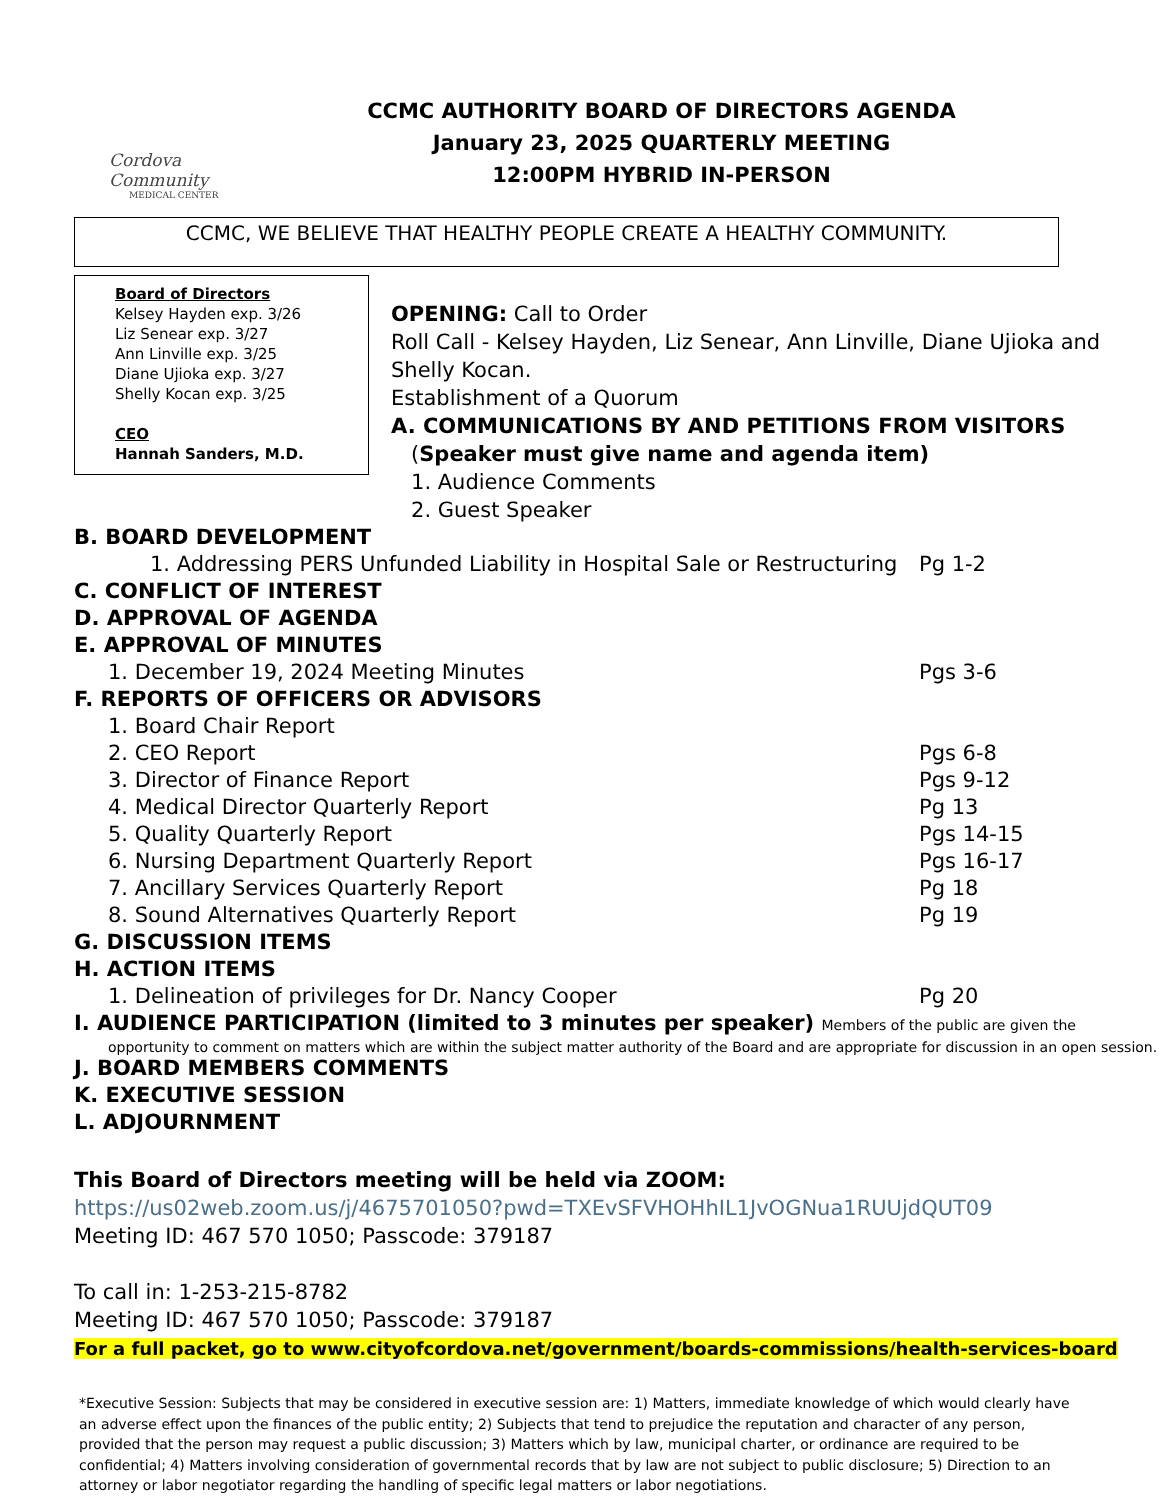Cordova Community
MEDICAL CENTER
CCMC AUTHORITY BOARD OF DIRECTORS AGENDA
January 23, 2025 QUARTERLY MEETING
12:00PM HYBRID IN-PERSON
CCMC, WE BELIEVE THAT HEALTHY PEOPLE CREATE A HEALTHY COMMUNITY.
Board of Directors
Kelsey Hayden exp. 3/26
Liz Senear exp. 3/27
Ann Linville exp. 3/25
Diane Ujioka exp. 3/27
Shelly Kocan exp. 3/25
CEO
Hannah Sanders, M.D.
OPENING: Call to Order
Roll Call - Kelsey Hayden, Liz Senear, Ann Linville, Diane Ujioka and Shelly Kocan.
Establishment of a Quorum
A. COMMUNICATIONS BY AND PETITIONS FROM VISITORS
(Speaker must give name and agenda item)
1. Audience Comments
2. Guest Speaker
B. BOARD DEVELOPMENT
1. Addressing PERS Unfunded Liability in Hospital Sale or Restructuring Pg 1-2
C. CONFLICT OF INTEREST
D. APPROVAL OF AGENDA
E. APPROVAL OF MINUTES
1. December 19, 2024 Meeting Minutes Pgs 3-6
F. REPORTS OF OFFICERS OR ADVISORS
1. Board Chair Report
2. CEO Report Pgs 6-8
3. Director of Finance Report Pgs 9-12
4. Medical Director Quarterly Report Pg 13
5. Quality Quarterly Report Pgs 14-15
6. Nursing Department Quarterly Report Pgs 16-17
7. Ancillary Services Quarterly Report Pg 18
8. Sound Alternatives Quarterly Report Pg 19
G. DISCUSSION ITEMS
H. ACTION ITEMS
1. Delineation of privileges for Dr. Nancy Cooper Pg 20
I. AUDIENCE PARTICIPATION (limited to 3 minutes per speaker) Members of the public are given the
opportunity to comment on matters which are within the subject matter authority of the Board and are appropriate for discussion in an open session.
J. BOARD MEMBERS COMMENTS
K. EXECUTIVE SESSION
L. ADJOURNMENT
This Board of Directors meeting will be held via ZOOM:
https://us02web.zoom.us/j/4675701050?pwd=TXEvSFVHOHhIL1JvOGNua1RUUjdQUT09
Meeting ID: 467 570 1050; Passcode: 379187
To call in: 1-253-215-8782
Meeting ID: 467 570 1050; Passcode: 379187
For a full packet, go to www.cityofcordova.net/government/boards-commissions/health-services-board
*Executive Session: Subjects that may be considered in executive session are: 1) Matters, immediate knowledge of which would clearly have an adverse effect upon the finances of the public entity; 2) Subjects that tend to prejudice the reputation and character of any person, provided that the person may request a public discussion; 3) Matters which by law, municipal charter, or ordinance are required to be confidential; 4) Matters involving consideration of governmental records that by law are not subject to public disclosure; 5) Direction to an attorney or labor negotiator regarding the handling of specific legal matters or labor negotiations.